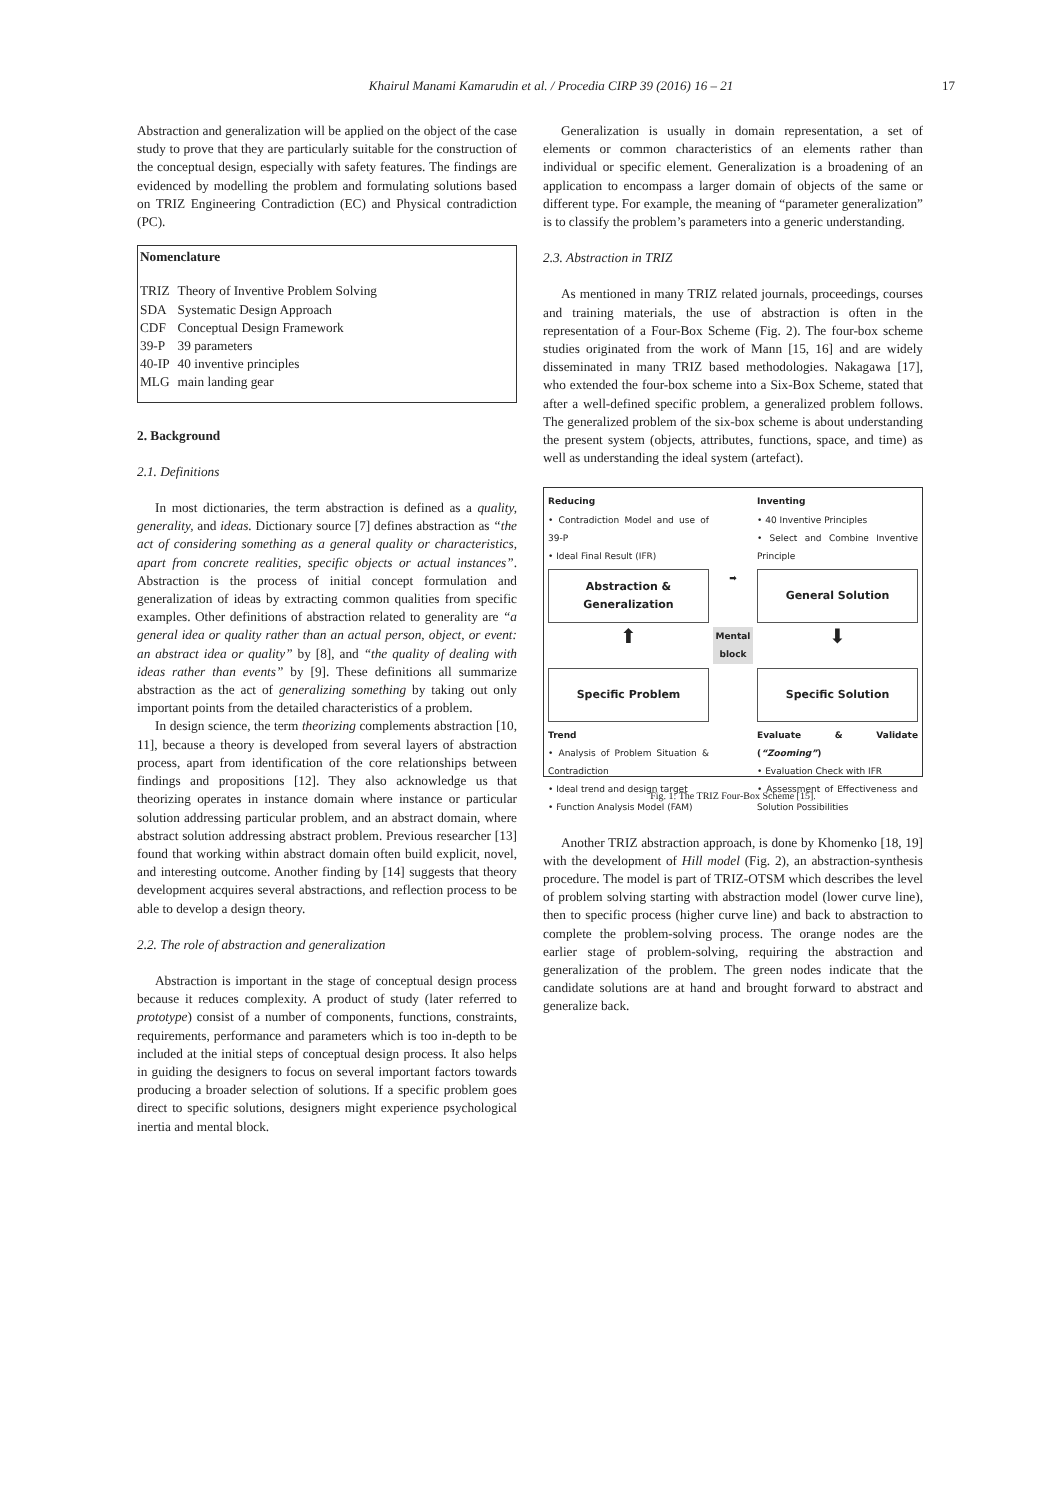Khairul Manami Kamarudin et al. / Procedia CIRP 39 (2016) 16 – 21
17
Abstraction and generalization will be applied on the object of the case study to prove that they are particularly suitable for the construction of the conceptual design, especially with safety features. The findings are evidenced by modelling the problem and formulating solutions based on TRIZ Engineering Contradiction (EC) and Physical contradiction (PC).
Nomenclature
| TRIZ | Theory of Inventive Problem Solving |
| SDA | Systematic Design Approach |
| CDF | Conceptual Design Framework |
| 39-P | 39 parameters |
| 40-IP | 40 inventive principles |
| MLG | main landing gear |
2. Background
2.1. Definitions
In most dictionaries, the term abstraction is defined as a quality, generality, and ideas. Dictionary source [7] defines abstraction as “the act of considering something as a general quality or characteristics, apart from concrete realities, specific objects or actual instances”. Abstraction is the process of initial concept formulation and generalization of ideas by extracting common qualities from specific examples. Other definitions of abstraction related to generality are “a general idea or quality rather than an actual person, object, or event: an abstract idea or quality” by [8], and “the quality of dealing with ideas rather than events” by [9]. These definitions all summarize abstraction as the act of generalizing something by taking out only important points from the detailed characteristics of a problem.
In design science, the term theorizing complements abstraction [10, 11], because a theory is developed from several layers of abstraction process, apart from identification of the core relationships between findings and propositions [12]. They also acknowledge us that theorizing operates in instance domain where instance or particular solution addressing particular problem, and an abstract domain, where abstract solution addressing abstract problem. Previous researcher [13] found that working within abstract domain often build explicit, novel, and interesting outcome. Another finding by [14] suggests that theory development acquires several abstractions, and reflection process to be able to develop a design theory.
2.2. The role of abstraction and generalization
Abstraction is important in the stage of conceptual design process because it reduces complexity. A product of study (later referred to prototype) consist of a number of components, functions, constraints, requirements, performance and parameters which is too in-depth to be included at the initial steps of conceptual design process. It also helps in guiding the designers to focus on several important factors towards producing a broader selection of solutions. If a specific problem goes direct to specific solutions, designers might experience psychological inertia and mental block.
Generalization is usually in domain representation, a set of elements or common characteristics of an elements rather than individual or specific element. Generalization is a broadening of an application to encompass a larger domain of objects of the same or different type. For example, the meaning of “parameter generalization” is to classify the problem’s parameters into a generic understanding.
2.3. Abstraction in TRIZ
As mentioned in many TRIZ related journals, proceedings, courses and training materials, the use of abstraction is often in the representation of a Four-Box Scheme (Fig. 2). The four-box scheme studies originated from the work of Mann [15, 16] and are widely disseminated in many TRIZ based methodologies. Nakagawa [17], who extended the four-box scheme into a Six-Box Scheme, stated that after a well-defined specific problem, a generalized problem follows. The generalized problem of the six-box scheme is about understanding the present system (objects, attributes, functions, space, and time) as well as understanding the ideal system (artefact).
Reducing
• Contradiction Model and use of 39-P
• Ideal Final Result (IFR)
Inventing
• 40 Inventive Principles
• Select and Combine Inventive Principle
Abstraction & Generalization
➡
General Solution
⬆
Mental block
⬇
Specific Problem
Specific Solution
Trend
• Analysis of Problem Situation & Contradiction
• Ideal trend and design target
• Function Analysis Model (FAM)
Evaluate & Validate (“Zooming”)
• Evaluation Check with IFR
• Assessment of Effectiveness and Solution Possibilities
Fig. 1: The TRIZ Four-Box Scheme [15].
Another TRIZ abstraction approach, is done by Khomenko [18, 19] with the development of Hill model (Fig. 2), an abstraction-synthesis procedure. The model is part of TRIZ-OTSM which describes the level of problem solving starting with abstraction model (lower curve line), then to specific process (higher curve line) and back to abstraction to complete the problem-solving process. The orange nodes are the earlier stage of problem-solving, requiring the abstraction and generalization of the problem. The green nodes indicate that the candidate solutions are at hand and brought forward to abstract and generalize back.